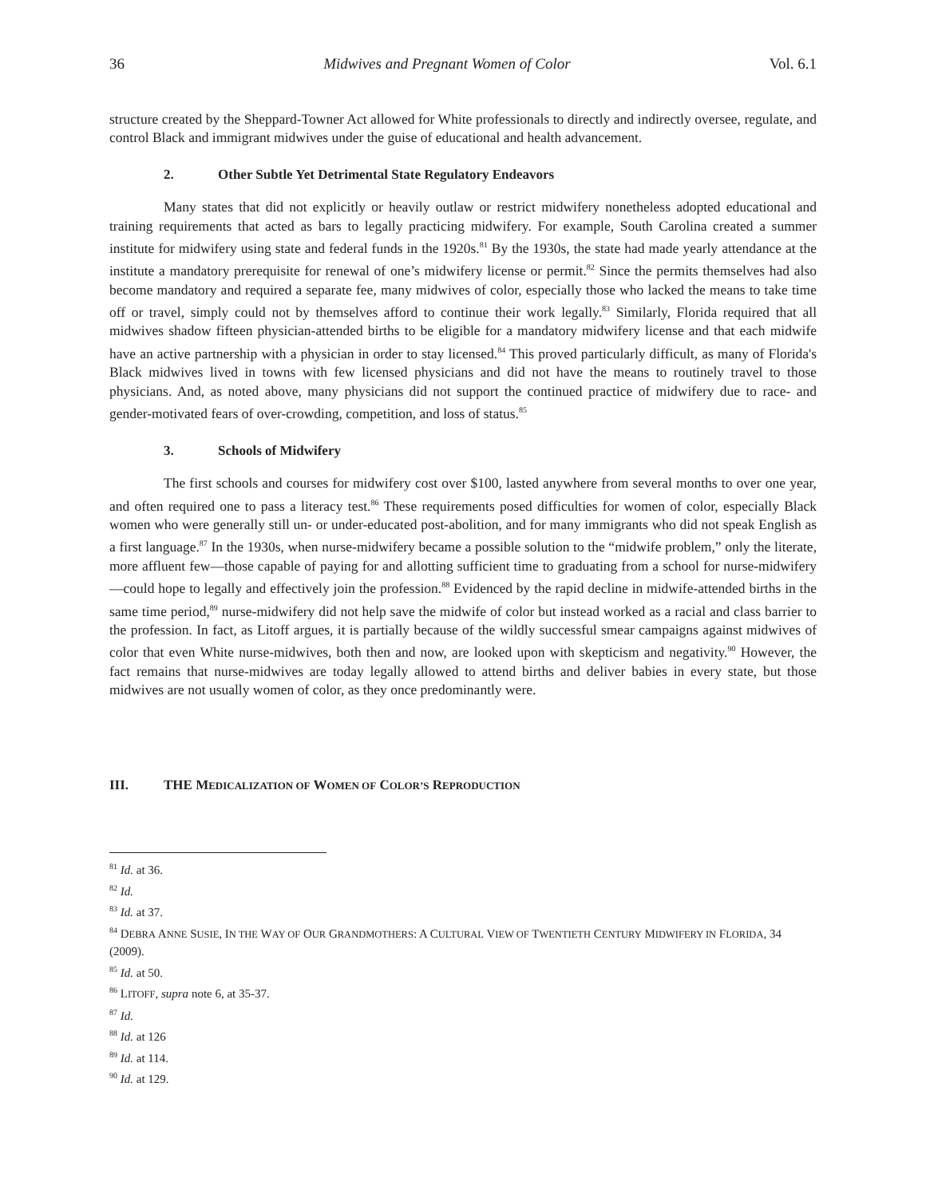36 Midwives and Pregnant Women of Color Vol. 6.1
structure created by the Sheppard-Towner Act allowed for White professionals to directly and indirectly oversee, regulate, and control Black and immigrant midwives under the guise of educational and health advancement.
2. Other Subtle Yet Detrimental State Regulatory Endeavors
Many states that did not explicitly or heavily outlaw or restrict midwifery nonetheless adopted educational and training requirements that acted as bars to legally practicing midwifery. For example, South Carolina created a summer institute for midwifery using state and federal funds in the 1920s.<sup>81</sup> By the 1930s, the state had made yearly attendance at the institute a mandatory prerequisite for renewal of one’s midwifery license or permit.<sup>82</sup> Since the permits themselves had also become mandatory and required a separate fee, many midwives of color, especially those who lacked the means to take time off or travel, simply could not by themselves afford to continue their work legally.<sup>83</sup> Similarly, Florida required that all midwives shadow fifteen physician-attended births to be eligible for a mandatory midwifery license and that each midwife have an active partnership with a physician in order to stay licensed.<sup>84</sup> This proved particularly difficult, as many of Florida's Black midwives lived in towns with few licensed physicians and did not have the means to routinely travel to those physicians. And, as noted above, many physicians did not support the continued practice of midwifery due to race- and gender-motivated fears of over-crowding, competition, and loss of status.<sup>85</sup>
3. Schools of Midwifery
The first schools and courses for midwifery cost over $100, lasted anywhere from several months to over one year, and often required one to pass a literacy test.<sup>86</sup> These requirements posed difficulties for women of color, especially Black women who were generally still un- or under-educated post-abolition, and for many immigrants who did not speak English as a first language.<sup>87</sup> In the 1930s, when nurse-midwifery became a possible solution to the “midwife problem,” only the literate, more affluent few—those capable of paying for and allotting sufficient time to graduating from a school for nurse-midwifery—could hope to legally and effectively join the profession.<sup>88</sup> Evidenced by the rapid decline in midwife-attended births in the same time period,<sup>89</sup> nurse-midwifery did not help save the midwife of color but instead worked as a racial and class barrier to the profession. In fact, as Litoff argues, it is partially because of the wildly successful smear campaigns against midwives of color that even White nurse-midwives, both then and now, are looked upon with skepticism and negativity.<sup>90</sup> However, the fact remains that nurse-midwives are today legally allowed to attend births and deliver babies in every state, but those midwives are not usually women of color, as they once predominantly were.
III. THE MEDICALIZATION OF WOMEN OF COLOR’S REPRODUCTION
<sup>81</sup> Id. at 36.
<sup>82</sup> Id.
<sup>83</sup> Id. at 37.
<sup>84</sup> DEBRA ANNE SUSIE, IN THE WAY OF OUR GRANDMOTHERS: A CULTURAL VIEW OF TWENTIETH CENTURY MIDWIFERY IN FLORIDA, 34 (2009).
<sup>85</sup> Id. at 50.
<sup>86</sup> LITOFF, supra note 6, at 35-37.
<sup>87</sup> Id.
<sup>88</sup> Id. at 126
<sup>89</sup> Id. at 114.
<sup>90</sup> Id. at 129.